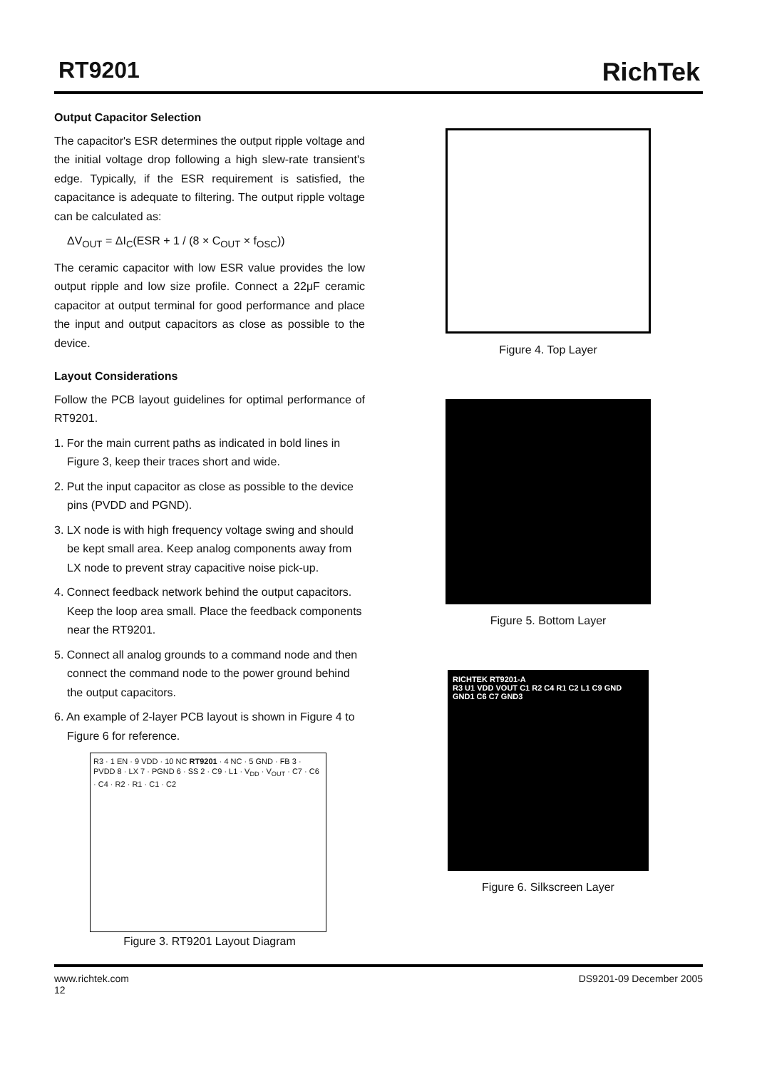RT9201 RichTek
Output Capacitor Selection
The capacitor's ESR determines the output ripple voltage and the initial voltage drop following a high slew-rate transient's edge. Typically, if the ESR requirement is satisfied, the capacitance is adequate to filtering. The output ripple voltage can be calculated as:
ΔV<sub>OUT</sub> = ΔI<sub>C</sub>(ESR + 1 / (8 × C<sub>OUT</sub> × f<sub>OSC</sub>))
The ceramic capacitor with low ESR value provides the low output ripple and low size profile. Connect a 22μF ceramic capacitor at output terminal for good performance and place the input and output capacitors as close as possible to the device.
Layout Considerations
Follow the PCB layout guidelines for optimal performance of RT9201.
1. For the main current paths as indicated in bold lines in Figure 3, keep their traces short and wide.
2. Put the input capacitor as close as possible to the device pins (PVDD and PGND).
3. LX node is with high frequency voltage swing and should be kept small area. Keep analog components away from LX node to prevent stray capacitive noise pick-up.
4. Connect feedback network behind the output capacitors. Keep the loop area small. Place the feedback components near the RT9201.
5. Connect all analog grounds to a command node and then connect the command node to the power ground behind the output capacitors.
6. An example of 2-layer PCB layout is shown in Figure 4 to Figure 6 for reference.
R3 · 1 EN · 9 VDD · 10 NC RT9201 · 4 NC · 5 GND · FB 3 · PVDD 8 · LX 7 · PGND 6 · SS 2 · C9 · L1 · V<sub>DD</sub> · V<sub>OUT</sub> · C7 · C6 · C4 · R2 · R1 · C1 · C2
Figure 3. RT9201 Layout Diagram
Figure 4. Top Layer
Figure 5. Bottom Layer
RICHTEK RT9201-A
R3 U1 VDD VOUT C1 R2 C4 R1 C2 L1 C9 GND GND1 C6 C7 GND3
Figure 6. Silkscreen Layer
www.richtek.com
12 DS9201-09 December 2005